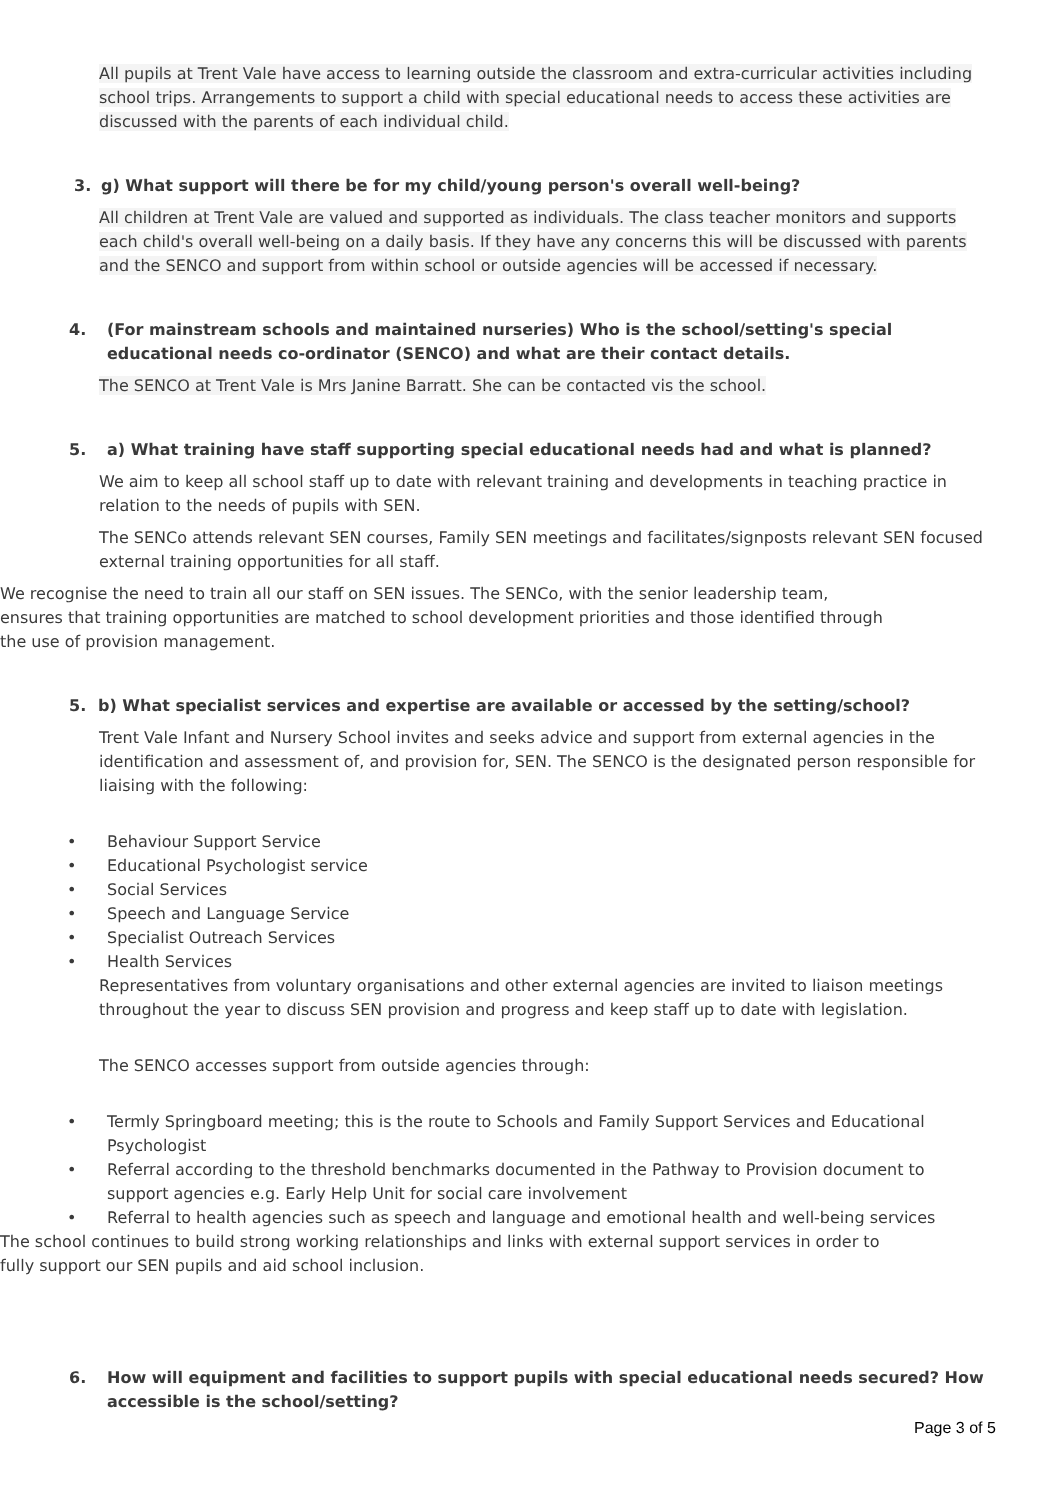All pupils at Trent Vale have access to learning outside the classroom and extra-curricular activities including school trips. Arrangements to support a child with special educational needs to access these activities are discussed with the parents of each individual child.
3. g) What support will there be for my child/young person's overall well-being?
All children at Trent Vale are valued and supported as individuals. The class teacher monitors and supports each child's overall well-being on a daily basis. If they have any concerns this will be discussed with parents and the SENCO and support from within school or outside agencies will be accessed if necessary.
4. (For mainstream schools and maintained nurseries) Who is the school/setting's special educational needs co-ordinator (SENCO) and what are their contact details.
The SENCO at Trent Vale is Mrs Janine Barratt. She can be contacted vis the school.
5. a) What training have staff supporting special educational needs had and what is planned?
We aim to keep all school staff up to date with relevant training and developments in teaching practice in relation to the needs of pupils with SEN.
The SENCo attends relevant SEN courses, Family SEN meetings and facilitates/signposts relevant SEN focused external training opportunities for all staff.
We recognise the need to train all our staff on SEN issues. The SENCo, with the senior leadership team, ensures that training opportunities are matched to school development priorities and those identified through the use of provision management.
5. b) What specialist services and expertise are available or accessed by the setting/school?
Trent Vale Infant and Nursery School invites and seeks advice and support from external agencies in the identification and assessment of, and provision for, SEN. The SENCO is the designated person responsible for liaising with the following:
• Behaviour Support Service
• Educational Psychologist service
• Social Services
• Speech and Language Service
• Specialist Outreach Services
• Health Services
Representatives from voluntary organisations and other external agencies are invited to liaison meetings throughout the year to discuss SEN provision and progress and keep staff up to date with legislation.
The SENCO accesses support from outside agencies through:
• Termly Springboard meeting; this is the route to Schools and Family Support Services and Educational Psychologist
• Referral according to the threshold benchmarks documented in the Pathway to Provision document to support agencies e.g. Early Help Unit for social care involvement
• Referral to health agencies such as speech and language and emotional health and well-being services
The school continues to build strong working relationships and links with external support services in order to fully support our SEN pupils and aid school inclusion.
6. How will equipment and facilities to support pupils with special educational needs secured? How accessible is the school/setting?
Page 3 of 5